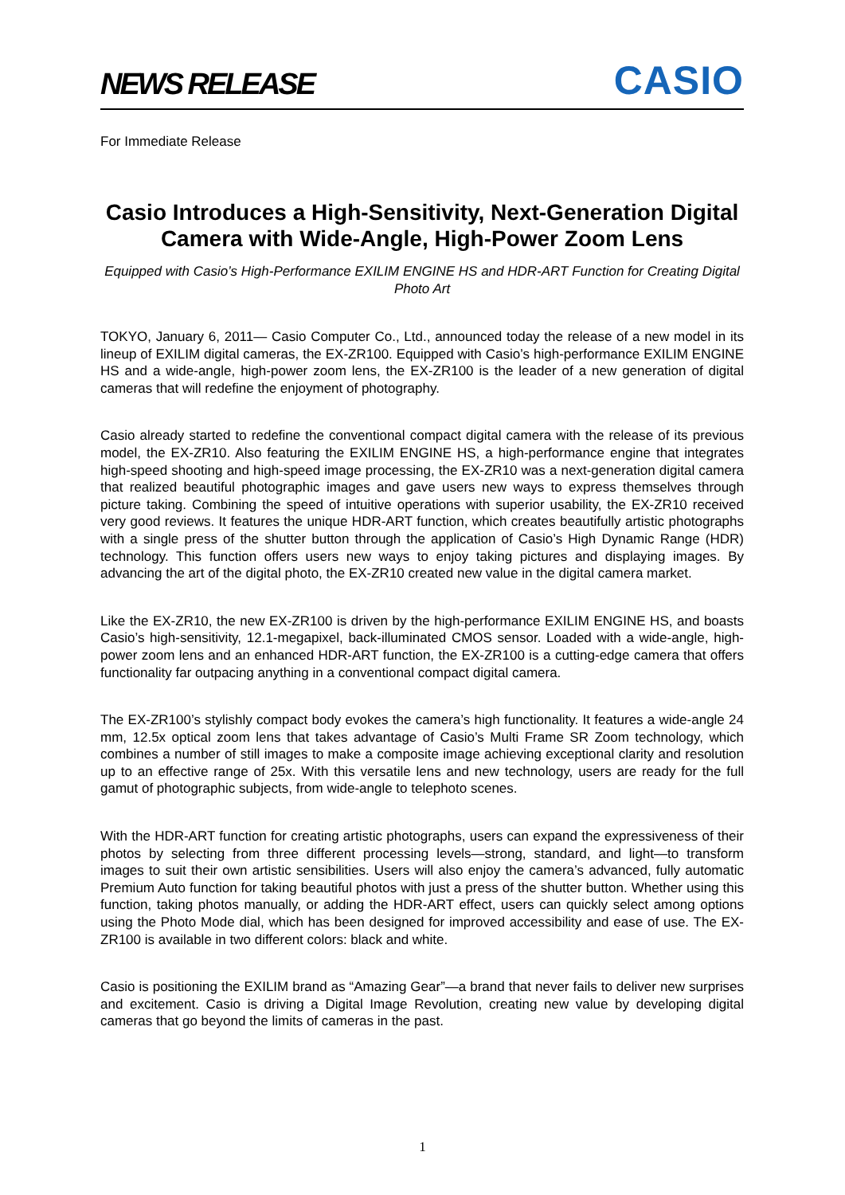NEWS RELEASE
CASIO
For Immediate Release
Casio Introduces a High-Sensitivity, Next-Generation Digital Camera with Wide-Angle, High-Power Zoom Lens
Equipped with Casio’s High-Performance EXILIM ENGINE HS and HDR-ART Function for Creating Digital Photo Art
TOKYO, January 6, 2011— Casio Computer Co., Ltd., announced today the release of a new model in its lineup of EXILIM digital cameras, the EX-ZR100. Equipped with Casio’s high-performance EXILIM ENGINE HS and a wide-angle, high-power zoom lens, the EX-ZR100 is the leader of a new generation of digital cameras that will redefine the enjoyment of photography.
Casio already started to redefine the conventional compact digital camera with the release of its previous model, the EX-ZR10. Also featuring the EXILIM ENGINE HS, a high-performance engine that integrates high-speed shooting and high-speed image processing, the EX-ZR10 was a next-generation digital camera that realized beautiful photographic images and gave users new ways to express themselves through picture taking. Combining the speed of intuitive operations with superior usability, the EX-ZR10 received very good reviews. It features the unique HDR-ART function, which creates beautifully artistic photographs with a single press of the shutter button through the application of Casio’s High Dynamic Range (HDR) technology. This function offers users new ways to enjoy taking pictures and displaying images. By advancing the art of the digital photo, the EX-ZR10 created new value in the digital camera market.
Like the EX-ZR10, the new EX-ZR100 is driven by the high-performance EXILIM ENGINE HS, and boasts Casio’s high-sensitivity, 12.1-megapixel, back-illuminated CMOS sensor. Loaded with a wide-angle, high-power zoom lens and an enhanced HDR-ART function, the EX-ZR100 is a cutting-edge camera that offers functionality far outpacing anything in a conventional compact digital camera.
The EX-ZR100’s stylishly compact body evokes the camera’s high functionality. It features a wide-angle 24 mm, 12.5x optical zoom lens that takes advantage of Casio’s Multi Frame SR Zoom technology, which combines a number of still images to make a composite image achieving exceptional clarity and resolution up to an effective range of 25x. With this versatile lens and new technology, users are ready for the full gamut of photographic subjects, from wide-angle to telephoto scenes.
With the HDR-ART function for creating artistic photographs, users can expand the expressiveness of their photos by selecting from three different processing levels—strong, standard, and light—to transform images to suit their own artistic sensibilities. Users will also enjoy the camera’s advanced, fully automatic Premium Auto function for taking beautiful photos with just a press of the shutter button. Whether using this function, taking photos manually, or adding the HDR-ART effect, users can quickly select among options using the Photo Mode dial, which has been designed for improved accessibility and ease of use. The EX-ZR100 is available in two different colors: black and white.
Casio is positioning the EXILIM brand as “Amazing Gear”—a brand that never fails to deliver new surprises and excitement. Casio is driving a Digital Image Revolution, creating new value by developing digital cameras that go beyond the limits of cameras in the past.
1